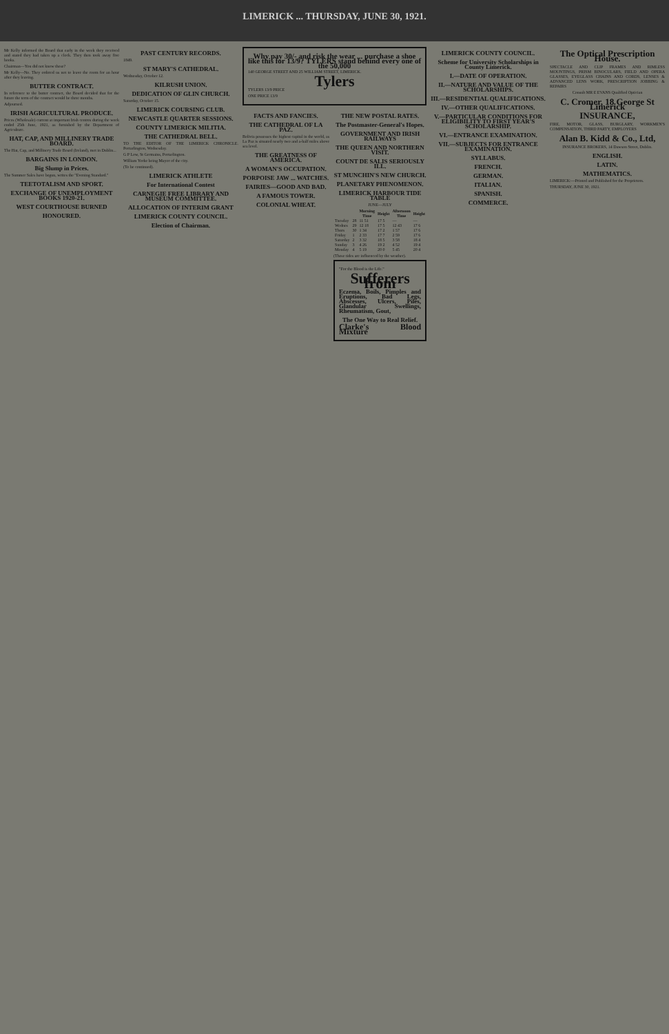LIMERICK ... THURSDAY, JUNE 30, 1921.
Mr Kelly informed the Board that early in the week they received and stated they had taken up a clock. They then took away five books.
Chairman—You did not know these?
Mr Kelly—No. They ordered us not to leave the room for an hour after they leaving.
BUTTER CONTRACT.
In reference to the butter contract, the Board decided that for the future the term of the contract would be three months.
Adjourned.
IRISH AGRICULTURAL PRODUCE.
Prices (Wholesale) current at important Irish centres during the week ended 25th June, 1921, as furnished by the Department of Agriculture.
HAT, CAP, AND MILLINERY TRADE BOARD.
The Hat, Cap, and Millinery Trade Board (Ireland), met in Dublin...
BARGAINS IN LONDON.
Big Slump in Prices.
The Summer Sales have begun, writes the "Evening Standard."
TEETOTALISM AND SPORT.
EXCHANGE OF UNEMPLOYMENT BOOKS 1920-21.
WEST COURTHOUSE BURNED
HONOURED.
PAST CENTURY RECORDS.
1849.
ST MARY'S CATHEDRAL.
Wednesday, October 12.
KILRUSH UNION.
DEDICATION OF GLIN CHURCH.
Saturday, October 15.
LIMERICK COURSING CLUB.
NEWCASTLE QUARTER SESSIONS.
COUNTY LIMERICK MILITIA.
THE CATHEDRAL BELL.
TO THE EDITOR OF THE LIMERICK CHRONICLE. Portarlington, Wednesday.
G P Low, St Germains, Portarlington.
William Yorke being Mayor of the city.
(To be continued).
LIMERICK ATHLETE
For International Contest
CARNEGIE FREE LIBRARY AND MUSEUM COMMITTEE.
ALLOCATION OF INTERIM GRANT
LIMERICK COUNTY COUNCIL.
Election of Chairman.
Why pay 30/- and risk the wear ... purchase a shoe like this for 13/9? TYLERS stand behind every one of the 50,000
140 GEORGE STREET AND 25 WILLIAM STREET, LIMERICK.
Tylers
TYLERS 13/9 PRICE
ONE PRICE 13/9
FACTS AND FANCIES.
THE CATHEDRAL OF LA PAZ.
Bolivia possesses the highest capital in the world, as La Paz is situated nearly two and a-half miles above sea level.
THE GREATNESS OF AMERICA.
A WOMAN'S OCCUPATION.
PORPOISE JAW ... WATCHES.
FAIRIES—GOOD AND BAD.
A FAMOUS TOWER.
COLONIAL WHEAT.
THE NEW POSTAL RATES.
The Postmaster-General's Hopes.
GOVERNMENT AND IRISH RAILWAYS
THE QUEEN AND NORTHERN VISIT.
COUNT DE SALIS SERIOUSLY ILL.
ST MUNCHIN'S NEW CHURCH.
PLANETARY PHENOMENON.
LIMERICK HARBOUR TIDE TABLE
JUNE—JULY
| | | Morning Time | Height | Afternoon Time | Height |
| --- | --- | --- | --- | --- | --- |
| Tuesday | 28 | 11 51 | 17 5 | — | — |
| Wednes | 29 | 12 18 | 17 5 | 12 43 | 17 6 |
| Thurs | 30 | 1 34 | 17 2 | 1 57 | 17 6 |
| Friday | 1 | 2 33 | 17 7 | 2 59 | 17 6 |
| Saturday | 2 | 3 32 | 18 5 | 3 58 | 18 4 |
| Sunday | 3 | 4 26 | 19 2 | 4 52 | 19 4 |
| Monday | 4 | 5 19 | 20 0 | 5 45 | 20 4 |
(These tides are influenced by the weather).
"For the Blood is the Life."
Sufferers from
Eczema, Boils, Pimples and Eruptions, Bad Legs, Abscesses, Ulcers, Piles, Glandular Swellings, Rheumatism, Gout,
The One Way to Real Relief.
Clarke's Blood Mixture
LIMERICK COUNTY COUNCIL.
Scheme for University Scholarships in County Limerick.
I.—DATE OF OPERATION.
II.—NATURE AND VALUE OF THE SCHOLARSHIPS.
III.—RESIDENTIAL QUALIFICATIONS.
IV.—OTHER QUALIFICATIONS.
V.—PARTICULAR CONDITIONS FOR ELIGIBILITY TO FIRST YEAR'S SCHOLARSHIP.
VI.—ENTRANCE EXAMINATION.
VII.—SUBJECTS FOR ENTRANCE EXAMINATION.
SYLLABUS.
FRENCH.
GERMAN.
ITALIAN.
SPANISH.
COMMERCE.
The Optical Prescription House.
SPECTACLE AND CLIP FRAMES AND RIMLESS MOUNTINGS, PRISM BINOCULARS, FIELD AND OPERA GLASSES, EYEGLASS CHAINS AND CORDS, LENSES & ADVANCED LENS WORK, PRESCRIPTION JOBBING & REPAIRS
Consult MR E EVANS Qualified Optician
C. Cromer, 18 George St Limerick
INSURANCE,
FIRE, MOTOR, GLASS, BURGLARY, WORKMEN'S COMPENSATION, THIRD PARTY, EMPLOYERS
Alan B. Kidd & Co., Ltd,
INSURANCE BROKERS, 14 Dawson Street, Dublin.
ENGLISH.
LATIN.
MATHEMATICS.
LIMERICK:—Printed and Published for the Proprietors.
THURSDAY, JUNE 30, 1921.